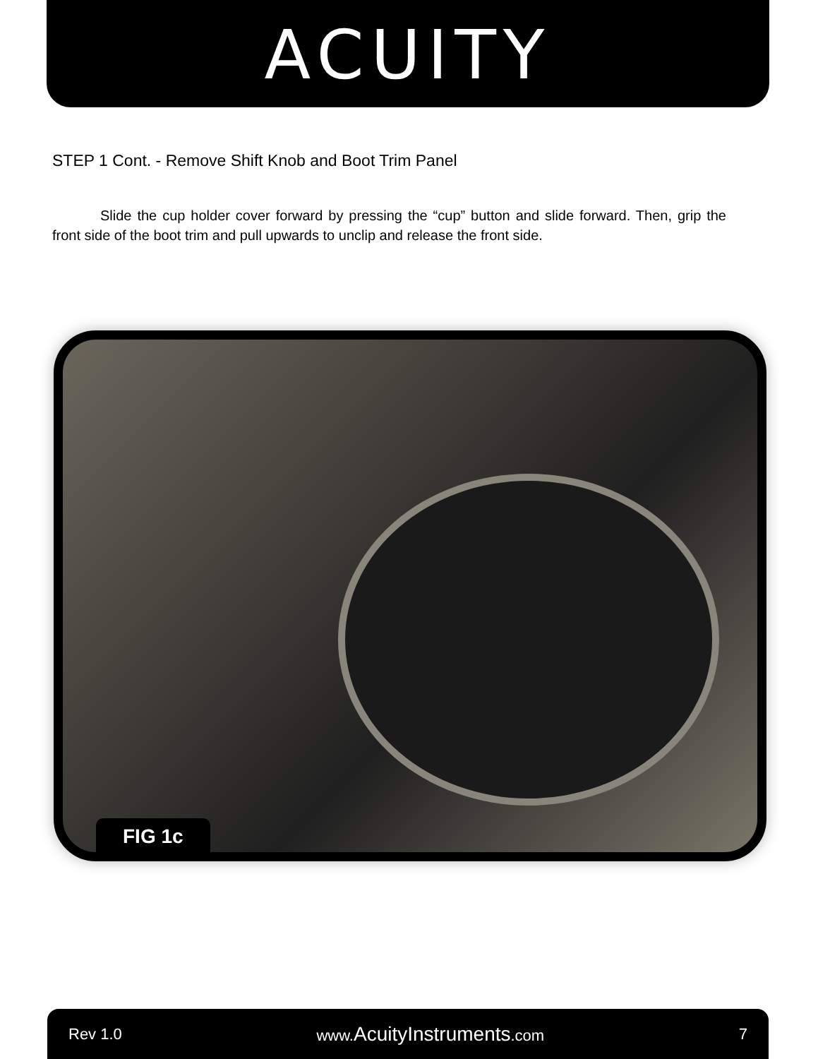ACUITY
STEP 1 Cont. - Remove Shift Knob and Boot Trim Panel
Slide the cup holder cover forward by pressing the “cup” button and slide forward. Then, grip the front side of the boot trim and pull upwards to unclip and release the front side.
FIG 1c
Rev 1.0 www.AcuityInstruments.com 7